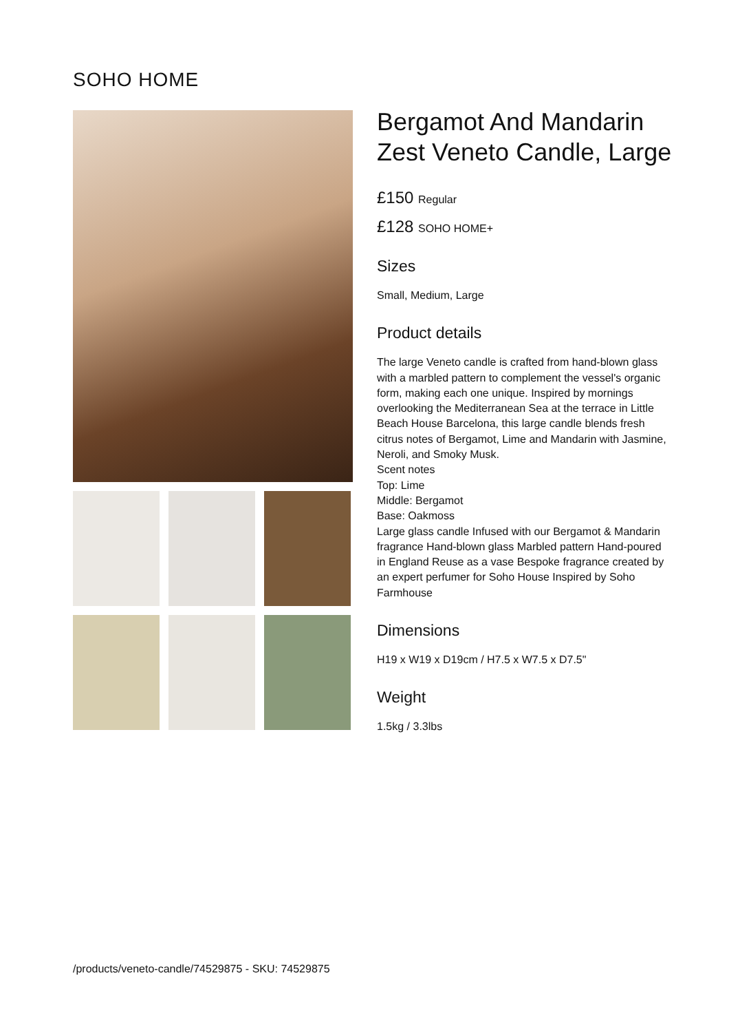SOHO HOME
Bergamot And Mandarin Zest Veneto Candle, Large
£150 Regular
£128 SOHO HOME+
Sizes
Small, Medium, Large
Product details
The large Veneto candle is crafted from hand-blown glass with a marbled pattern to complement the vessel's organic form, making each one unique. Inspired by mornings overlooking the Mediterranean Sea at the terrace in Little Beach House Barcelona, this large candle blends fresh citrus notes of Bergamot, Lime and Mandarin with Jasmine, Neroli, and Smoky Musk.
Scent notes
Top: Lime
Middle: Bergamot
Base: Oakmoss
Large glass candle Infused with our Bergamot & Mandarin fragrance Hand-blown glass Marbled pattern Hand-poured in England Reuse as a vase Bespoke fragrance created by an expert perfumer for Soho House Inspired by Soho Farmhouse
Dimensions
H19 x W19 x D19cm / H7.5 x W7.5 x D7.5"
Weight
1.5kg / 3.3lbs
/products/veneto-candle/74529875 - SKU: 74529875